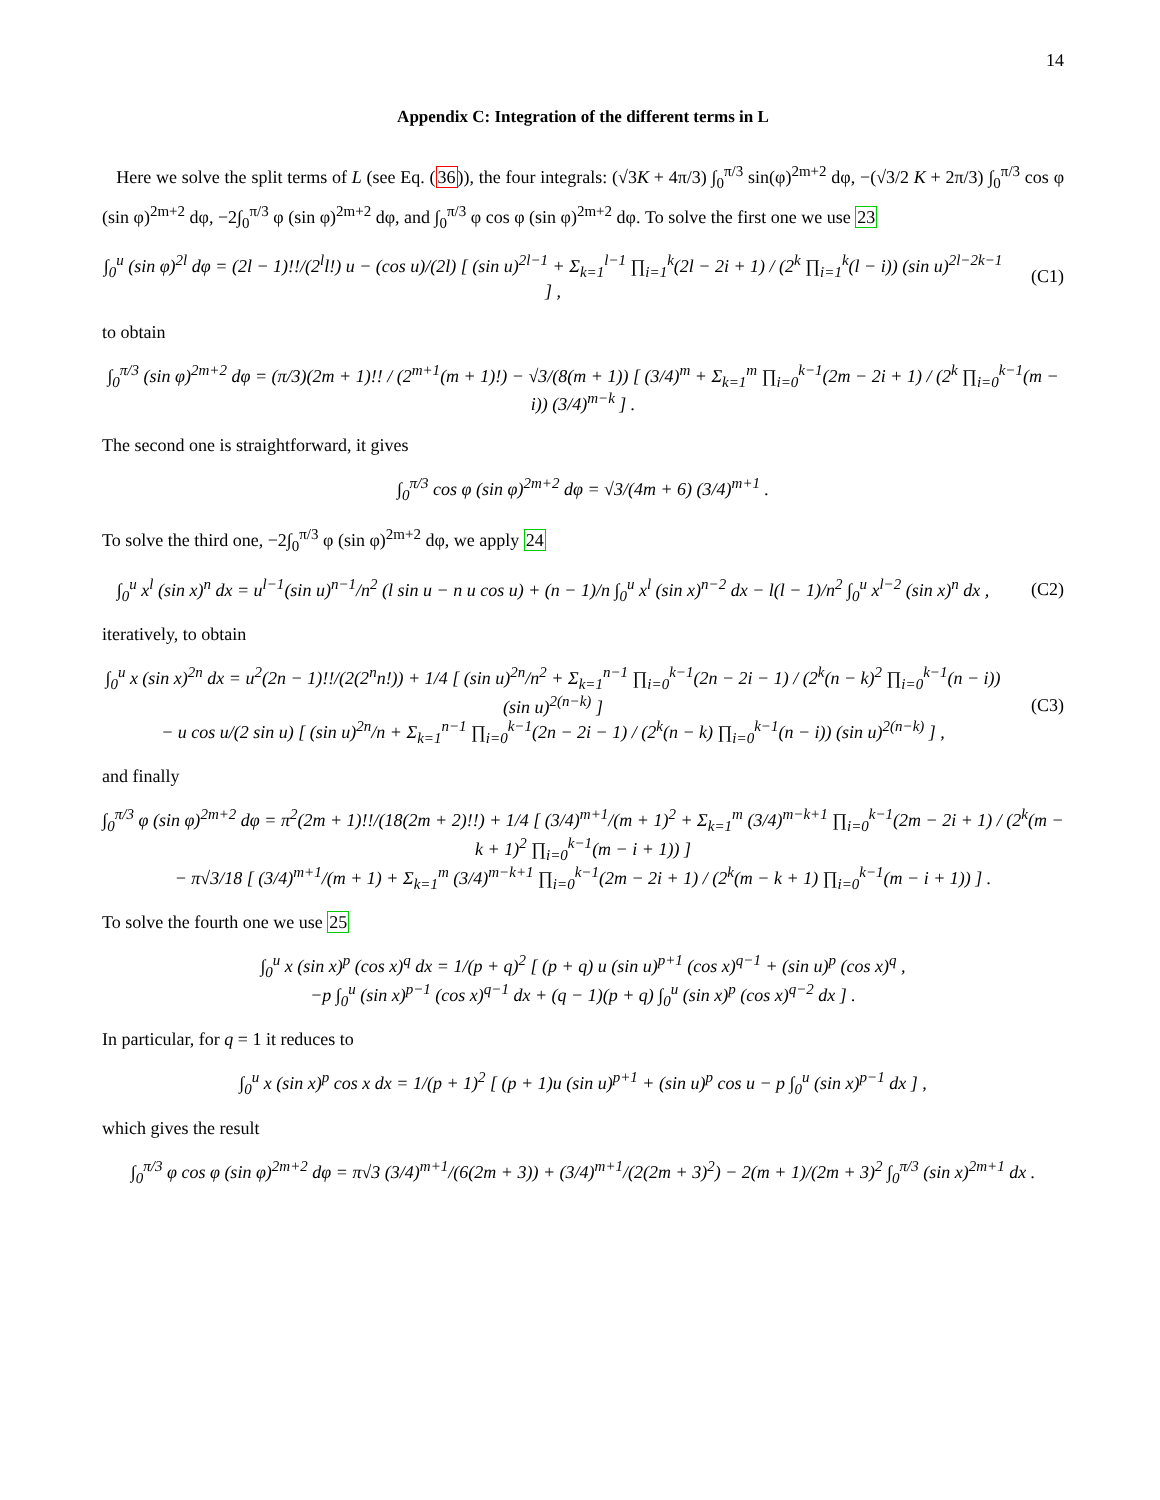14
Appendix C: Integration of the different terms in L
Here we solve the split terms of L (see Eq. (36)), the four integrals: (√3K + 4π/3) ∫<sub>0</sub><sup>π/3</sup> sin(φ)<sup>2m+2</sup> dφ, −(√3/2 K + 2π/3) ∫<sub>0</sub><sup>π/3</sup> cos φ (sin φ)<sup>2m+2</sup> dφ, −2∫<sub>0</sub><sup>π/3</sup> φ (sin φ)<sup>2m+2</sup> dφ, and ∫<sub>0</sub><sup>π/3</sup> φ cos φ (sin φ)<sup>2m+2</sup> dφ. To solve the first one we use 23
∫<sub>0</sub><sup>u</sup> (sin φ)<sup>2l</sup> dφ = (2l − 1)!!/(2<sup>l</sup>l!) u − (cos u)/(2l) [ (sin u)<sup>2l−1</sup> + Σ<sub>k=1</sub><sup>l−1</sup> ∏<sub>i=1</sub><sup>k</sup>(2l − 2i + 1) / (2<sup>k</sup> ∏<sub>i=1</sub><sup>k</sup>(l − i)) (sin u)<sup>2l−2k−1</sup> ] , (C1)
to obtain
∫<sub>0</sub><sup>π/3</sup> (sin φ)<sup>2m+2</sup> dφ = (π/3)(2m + 1)!! / (2<sup>m+1</sup>(m + 1)!) − √3/(8(m + 1)) [ (3/4)<sup>m</sup> + Σ<sub>k=1</sub><sup>m</sup> ∏<sub>i=0</sub><sup>k−1</sup>(2m − 2i + 1) / (2<sup>k</sup> ∏<sub>i=0</sub><sup>k−1</sup>(m − i)) (3/4)<sup>m−k</sup> ] .
The second one is straightforward, it gives
∫<sub>0</sub><sup>π/3</sup> cos φ (sin φ)<sup>2m+2</sup> dφ = √3/(4m + 6) (3/4)<sup>m+1</sup> .
To solve the third one, −2∫<sub>0</sub><sup>π/3</sup> φ (sin φ)<sup>2m+2</sup> dφ, we apply 24
∫<sub>0</sub><sup>u</sup> x<sup>l</sup> (sin x)<sup>n</sup> dx = u<sup>l−1</sup>(sin u)<sup>n−1</sup>/n<sup>2</sup> (l sin u − n u cos u) + (n − 1)/n ∫<sub>0</sub><sup>u</sup> x<sup>l</sup> (sin x)<sup>n−2</sup> dx − l(l − 1)/n<sup>2</sup> ∫<sub>0</sub><sup>u</sup> x<sup>l−2</sup> (sin x)<sup>n</sup> dx , (C2)
iteratively, to obtain
∫<sub>0</sub><sup>u</sup> x (sin x)<sup>2n</sup> dx = u<sup>2</sup>(2n − 1)!!/(2(2<sup>n</sup>n!)) + 1/4 [ (sin u)<sup>2n</sup>/n<sup>2</sup> + Σ<sub>k=1</sub><sup>n−1</sup> ∏<sub>i=0</sub><sup>k−1</sup>(2n − 2i − 1) / (2<sup>k</sup>(n − k)<sup>2</sup> ∏<sub>i=0</sub><sup>k−1</sup>(n − i)) (sin u)<sup>2(n−k)</sup> ]
− u cos u/(2 sin u) [ (sin u)<sup>2n</sup>/n + Σ<sub>k=1</sub><sup>n−1</sup> ∏<sub>i=0</sub><sup>k−1</sup>(2n − 2i − 1) / (2<sup>k</sup>(n − k) ∏<sub>i=0</sub><sup>k−1</sup>(n − i)) (sin u)<sup>2(n−k)</sup> ] , (C3)
and finally
∫<sub>0</sub><sup>π/3</sup> φ (sin φ)<sup>2m+2</sup> dφ = π<sup>2</sup>(2m + 1)!!/(18(2m + 2)!!) + 1/4 [ (3/4)<sup>m+1</sup>/(m + 1)<sup>2</sup> + Σ<sub>k=1</sub><sup>m</sup> (3/4)<sup>m−k+1</sup> ∏<sub>i=0</sub><sup>k−1</sup>(2m − 2i + 1) / (2<sup>k</sup>(m − k + 1)<sup>2</sup> ∏<sub>i=0</sub><sup>k−1</sup>(m − i + 1)) ]
− π√3/18 [ (3/4)<sup>m+1</sup>/(m + 1) + Σ<sub>k=1</sub><sup>m</sup> (3/4)<sup>m−k+1</sup> ∏<sub>i=0</sub><sup>k−1</sup>(2m − 2i + 1) / (2<sup>k</sup>(m − k + 1) ∏<sub>i=0</sub><sup>k−1</sup>(m − i + 1)) ] .
To solve the fourth one we use 25
∫<sub>0</sub><sup>u</sup> x (sin x)<sup>p</sup> (cos x)<sup>q</sup> dx = 1/(p + q)<sup>2</sup> [ (p + q) u (sin u)<sup>p+1</sup> (cos x)<sup>q−1</sup> + (sin u)<sup>p</sup> (cos x)<sup>q</sup> ,
−p ∫<sub>0</sub><sup>u</sup> (sin x)<sup>p−1</sup> (cos x)<sup>q−1</sup> dx + (q − 1)(p + q) ∫<sub>0</sub><sup>u</sup> (sin x)<sup>p</sup> (cos x)<sup>q−2</sup> dx ] .
In particular, for q = 1 it reduces to
∫<sub>0</sub><sup>u</sup> x (sin x)<sup>p</sup> cos x dx = 1/(p + 1)<sup>2</sup> [ (p + 1)u (sin u)<sup>p+1</sup> + (sin u)<sup>p</sup> cos u − p ∫<sub>0</sub><sup>u</sup> (sin x)<sup>p−1</sup> dx ] ,
which gives the result
∫<sub>0</sub><sup>π/3</sup> φ cos φ (sin φ)<sup>2m+2</sup> dφ = π√3 (3/4)<sup>m+1</sup>/(6(2m + 3)) + (3/4)<sup>m+1</sup>/(2(2m + 3)<sup>2</sup>) − 2(m + 1)/(2m + 3)<sup>2</sup> ∫<sub>0</sub><sup>π/3</sup> (sin x)<sup>2m+1</sup> dx .